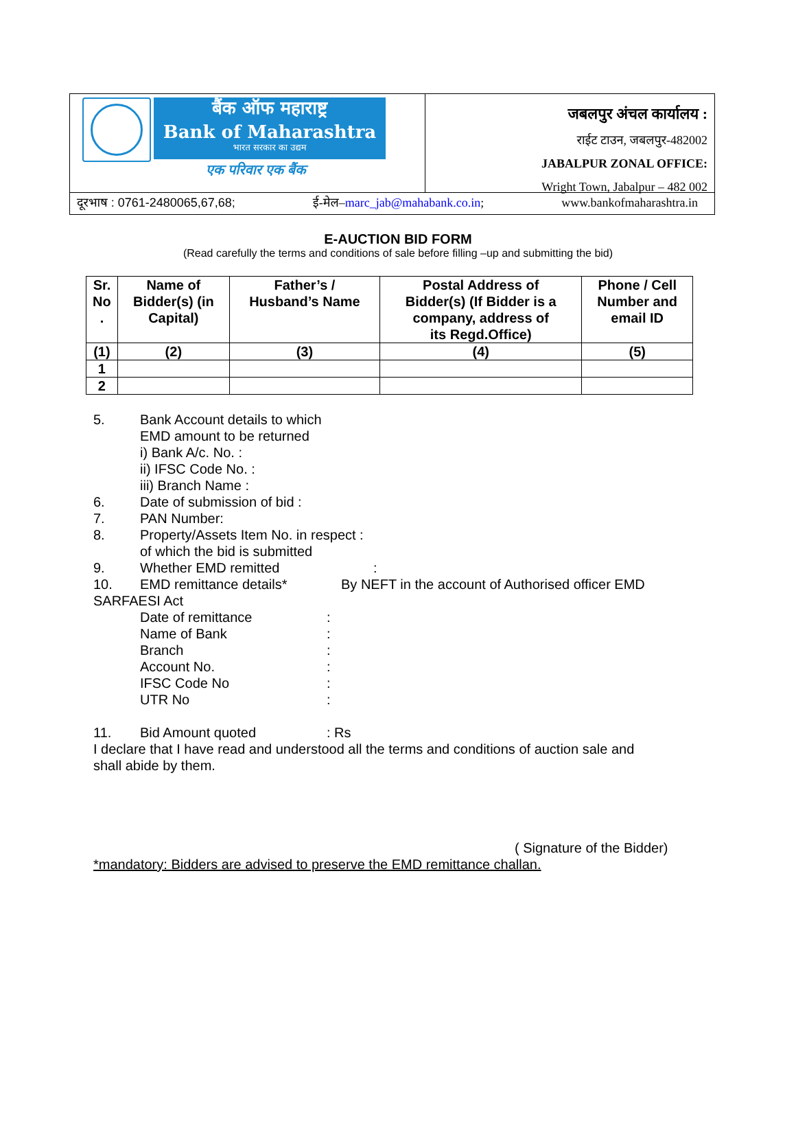बैंक ऑफ महाराष्ट्र
Bank of Maharashtra
भारत सरकार का उद्यम
एक परिवार एक बैंक
जबलपुर अंचल कार्यालय :
राईट टाउन, जबलपुर-482002
JABALPUR ZONAL OFFICE:
Wright Town, Jabalpur – 482 002
दूरभाष : 0761-2480065,67,68; ई-मेल–marc_jab@mahabank.co.in; www.bankofmaharashtra.in
E-AUCTION BID FORM
(Read carefully the terms and conditions of sale before filling –up and submitting the bid)
| Sr. No . | Name of Bidder(s) (in Capital) | Father’s / Husband’s Name | Postal Address of Bidder(s) (If Bidder is a company, address of its Regd.Office) | Phone / Cell Number and email ID |
| --- | --- | --- | --- | --- |
| (1) | (2) | (3) | (4) | (5) |
| 1 | | | | |
| 2 | | | | |
5. Bank Account details to which
EMD amount to be returned
i) Bank A/c. No. :
ii) IFSC Code No. :
iii) Branch Name :
6. Date of submission of bid :
7. PAN Number:
8. Property/Assets Item No. in respect :
of which the bid is submitted
9. Whether EMD remitted:
10. EMD remittance details* By NEFT in the account of Authorised officer EMD
SARFAESI Act
Date of remittance:
Name of Bank:
Branch:
Account No.:
IFSC Code No:
UTR No:
11. Bid Amount quoted: Rs
I declare that I have read and understood all the terms and conditions of auction sale and
shall abide by them.
( Signature of the Bidder)
*mandatory: Bidders are advised to preserve the EMD remittance challan.